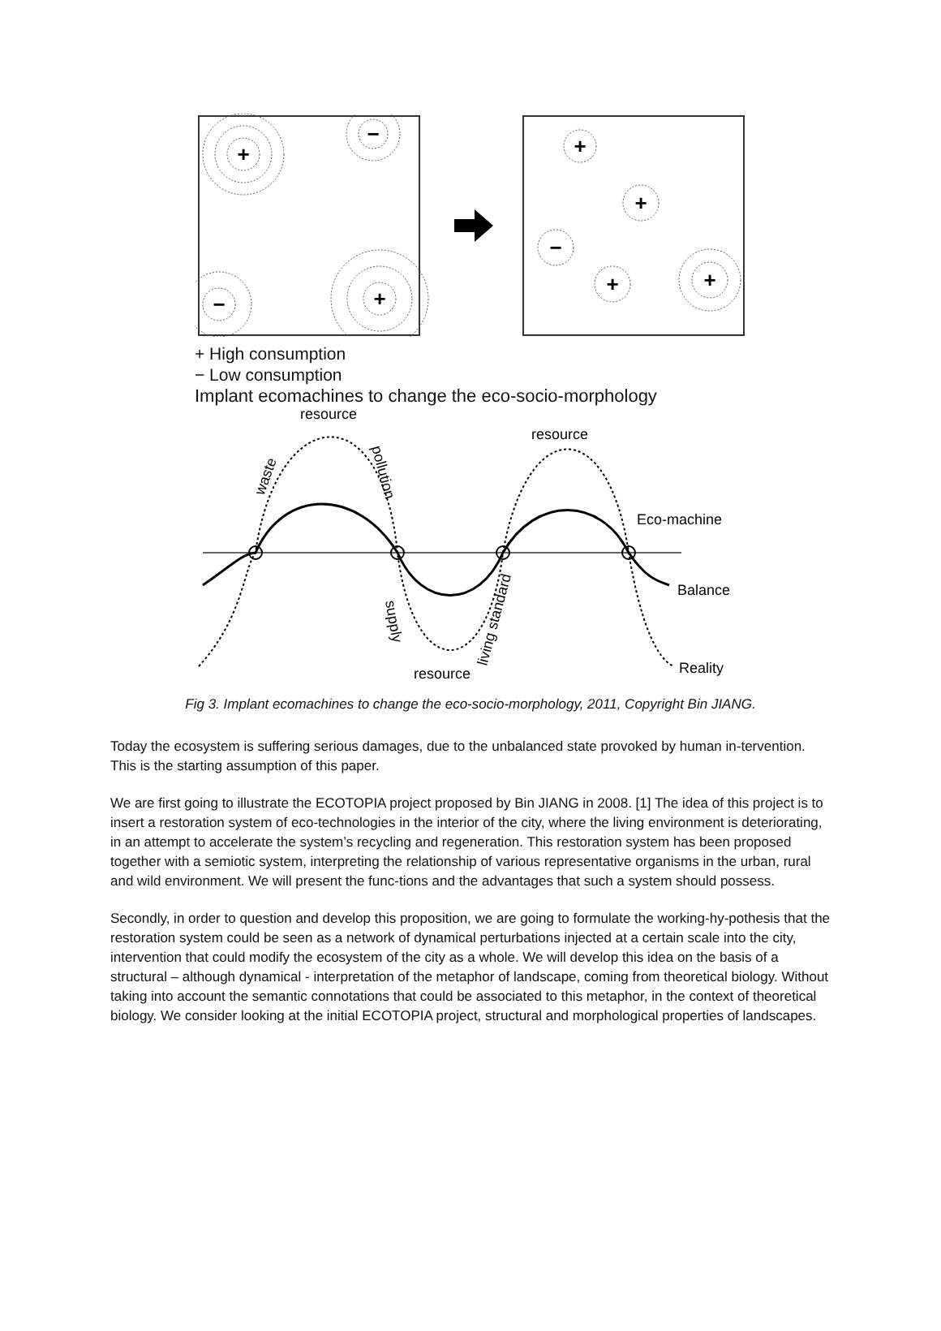+
−
−
+
+
+
−
+
+
+ High consumption
− Low consumption
Implant ecomachines to change the eco-socio-morphology
resource
resource
resource
Eco-machine
Balance
Reality
waste
pollution
supply
living standard
Fig 3. Implant ecomachines to change the eco-socio-morphology, 2011, Copyright Bin JIANG.
Today the ecosystem is suffering serious damages, due to the unbalanced state provoked by human in-tervention. This is the starting assumption of this paper.
We are first going to illustrate the ECOTOPIA project proposed by Bin JIANG in 2008. [1] The idea of this project is to insert a restoration system of eco-technologies in the interior of the city, where the living environment is deteriorating, in an attempt to accelerate the system’s recycling and regeneration. This restoration system has been proposed together with a semiotic system, interpreting the relationship of various representative organisms in the urban, rural and wild environment. We will present the func-tions and the advantages that such a system should possess.
Secondly, in order to question and develop this proposition, we are going to formulate the working-hy-pothesis that the restoration system could be seen as a network of dynamical perturbations injected at a certain scale into the city, intervention that could modify the ecosystem of the city as a whole. We will develop this idea on the basis of a structural – although dynamical - interpretation of the metaphor of landscape, coming from theoretical biology. Without taking into account the semantic connotations that could be associated to this metaphor, in the context of theoretical biology. We consider looking at the initial ECOTOPIA project, structural and morphological properties of landscapes.